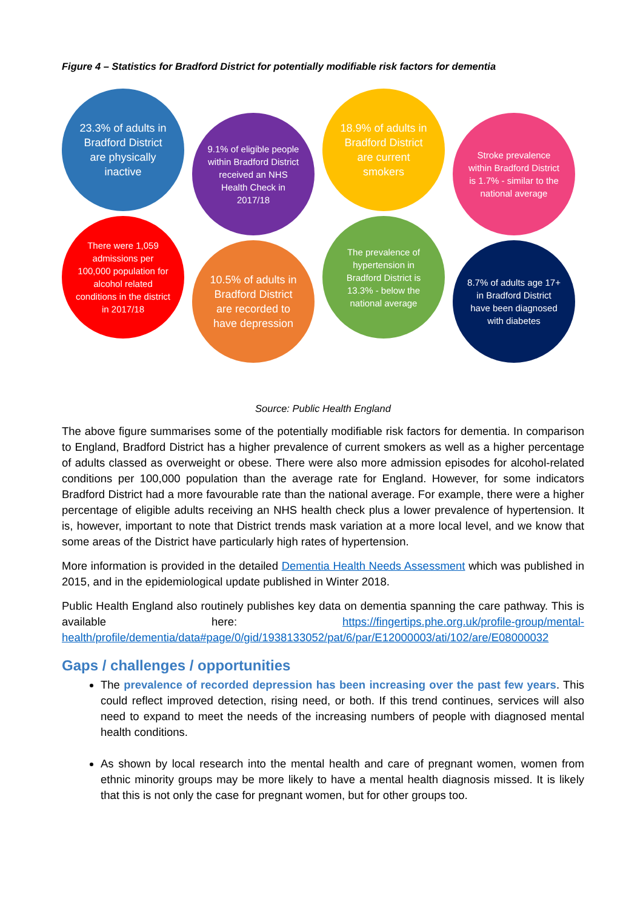Figure 4 – Statistics for Bradford District for potentially modifiable risk factors for dementia
23.3% of adults in Bradford District are physically inactive
There were 1,059 admissions per 100,000 population for alcohol related conditions in the district in 2017/18
9.1% of eligible people within Bradford District received an NHS Health Check in 2017/18
10.5% of adults in Bradford District are recorded to have depression
18.9% of adults in Bradford District are current smokers
The prevalence of hypertension in Bradford District is 13.3% - below the national average
Stroke prevalence within Bradford District is 1.7% - similar to the national average
8.7% of adults age 17+ in Bradford District have been diagnosed with diabetes
Source: Public Health England
The above figure summarises some of the potentially modifiable risk factors for dementia. In comparison to England, Bradford District has a higher prevalence of current smokers as well as a higher percentage of adults classed as overweight or obese. There were also more admission episodes for alcohol-related conditions per 100,000 population than the average rate for England. However, for some indicators Bradford District had a more favourable rate than the national average. For example, there were a higher percentage of eligible adults receiving an NHS health check plus a lower prevalence of hypertension. It is, however, important to note that District trends mask variation at a more local level, and we know that some areas of the District have particularly high rates of hypertension.
More information is provided in the detailed Dementia Health Needs Assessment which was published in 2015, and in the epidemiological update published in Winter 2018.
Public Health England also routinely publishes key data on dementia spanning the care pathway. This is available here: https://fingertips.phe.org.uk/profile-group/mental-health/profile/dementia/data#page/0/gid/1938133052/pat/6/par/E12000003/ati/102/are/E08000032
Gaps / challenges / opportunities
The prevalence of recorded depression has been increasing over the past few years. This could reflect improved detection, rising need, or both. If this trend continues, services will also need to expand to meet the needs of the increasing numbers of people with diagnosed mental health conditions.
As shown by local research into the mental health and care of pregnant women, women from ethnic minority groups may be more likely to have a mental health diagnosis missed. It is likely that this is not only the case for pregnant women, but for other groups too.